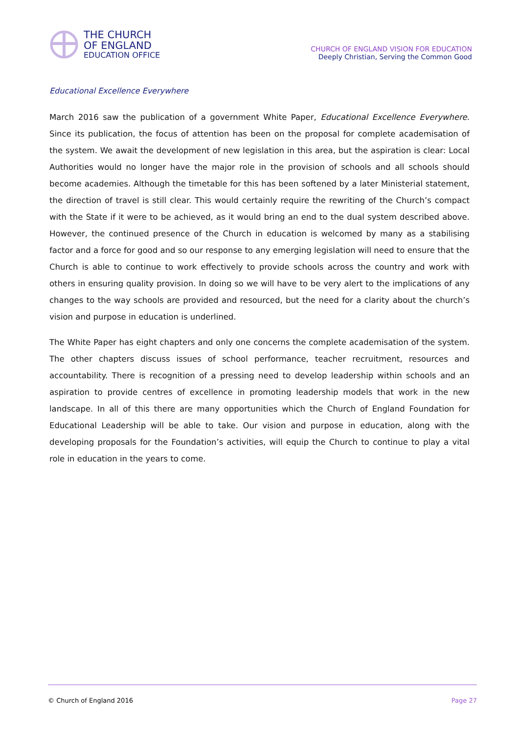THE CHURCH
OF ENGLAND
EDUCATION OFFICE
CHURCH OF ENGLAND VISION FOR EDUCATION
Deeply Christian, Serving the Common Good
Educational Excellence Everywhere
March 2016 saw the publication of a government White Paper, Educational Excellence Everywhere. Since its publication, the focus of attention has been on the proposal for complete academisation of the system. We await the development of new legislation in this area, but the aspiration is clear: Local Authorities would no longer have the major role in the provision of schools and all schools should become academies. Although the timetable for this has been softened by a later Ministerial statement, the direction of travel is still clear. This would certainly require the rewriting of the Church’s compact with the State if it were to be achieved, as it would bring an end to the dual system described above. However, the continued presence of the Church in education is welcomed by many as a stabilising factor and a force for good and so our response to any emerging legislation will need to ensure that the Church is able to continue to work effectively to provide schools across the country and work with others in ensuring quality provision. In doing so we will have to be very alert to the implications of any changes to the way schools are provided and resourced, but the need for a clarity about the church’s vision and purpose in education is underlined.
The White Paper has eight chapters and only one concerns the complete academisation of the system. The other chapters discuss issues of school performance, teacher recruitment, resources and accountability. There is recognition of a pressing need to develop leadership within schools and an aspiration to provide centres of excellence in promoting leadership models that work in the new landscape. In all of this there are many opportunities which the Church of England Foundation for Educational Leadership will be able to take. Our vision and purpose in education, along with the developing proposals for the Foundation’s activities, will equip the Church to continue to play a vital role in education in the years to come.
© Church of England 2016 Page 27